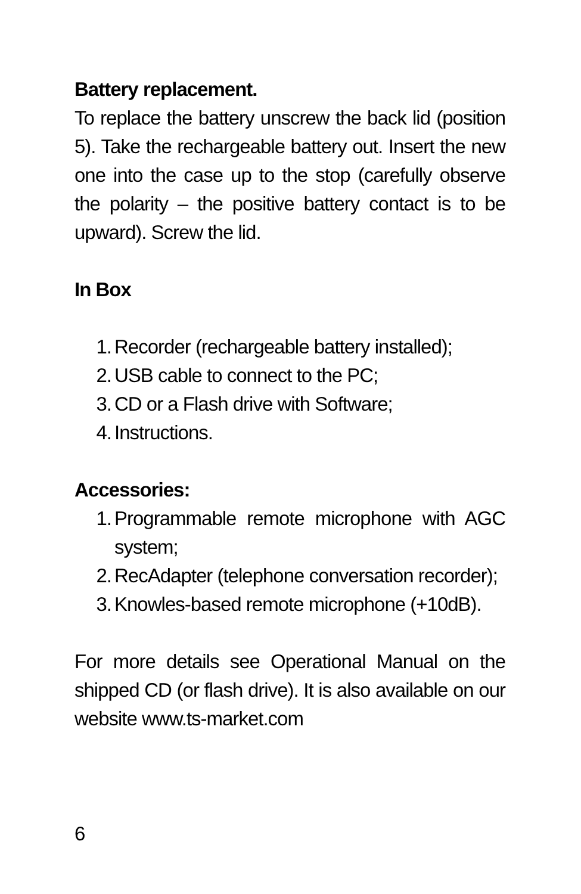Battery replacement.
To replace the battery unscrew the back lid (position 5). Take the rechargeable battery out. Insert the new one into the case up to the stop (carefully observe the polarity – the positive battery contact is to be upward). Screw the lid.
In Box
1. Recorder (rechargeable battery installed);
2. USB cable to connect to the PC;
3. CD or a Flash drive with Software;
4. Instructions.
Accessories:
1. Programmable remote microphone with AGC system;
2. RecAdapter (telephone conversation recorder);
3. Knowles-based remote microphone (+10dB).
For more details see Operational Manual on the shipped CD (or flash drive). It is also available on our website www.ts-market.com
6